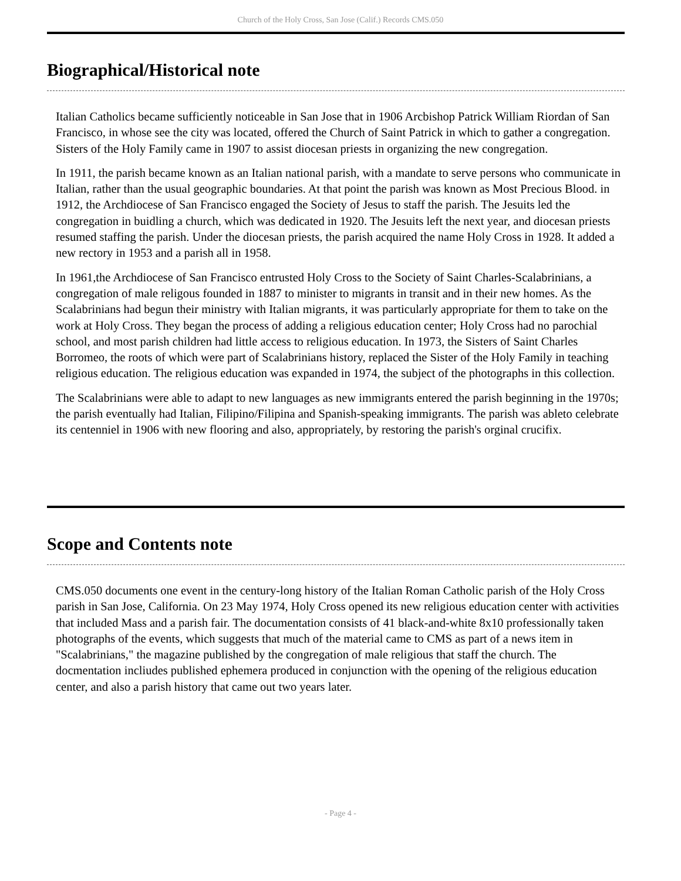Church of the Holy Cross, San Jose (Calif.) Records CMS.050
Biographical/Historical note
Italian Catholics became sufficiently noticeable in San Jose that in 1906 Arcbishop Patrick William Riordan of San Francisco, in whose see the city was located, offered the Church of Saint Patrick in which to gather a congregation. Sisters of the Holy Family came in 1907 to assist diocesan priests in organizing the new congregation.
In 1911, the parish became known as an Italian national parish, with a mandate to serve persons who communicate in Italian, rather than the usual geographic boundaries. At that point the parish was known as Most Precious Blood. in 1912, the Archdiocese of San Francisco engaged the Society of Jesus to staff the parish. The Jesuits led the congregation in buidling a church, which was dedicated in 1920. The Jesuits left the next year, and diocesan priests resumed staffing the parish. Under the diocesan priests, the parish acquired the name Holy Cross in 1928. It added a new rectory in 1953 and a parish all in 1958.
In 1961,the Archdiocese of San Francisco entrusted Holy Cross to the Society of Saint Charles-Scalabrinians, a congregation of male religous founded in 1887 to minister to migrants in transit and in their new homes. As the Scalabrinians had begun their ministry with Italian migrants, it was particularly appropriate for them to take on the work at Holy Cross. They began the process of adding a religious education center; Holy Cross had no parochial school, and most parish children had little access to religious education. In 1973, the Sisters of Saint Charles Borromeo, the roots of which were part of Scalabrinians history, replaced the Sister of the Holy Family in teaching religious education. The religious education was expanded in 1974, the subject of the photographs in this collection.
The Scalabrinians were able to adapt to new languages as new immigrants entered the parish beginning in the 1970s; the parish eventually had Italian, Filipino/Filipina and Spanish-speaking immigrants. The parish was ableto celebrate its centenniel in 1906 with new flooring and also, appropriately, by restoring the parish's orginal crucifix.
Scope and Contents note
CMS.050 documents one event in the century-long history of the Italian Roman Catholic parish of the Holy Cross parish in San Jose, California. On 23 May 1974, Holy Cross opened its new religious education center with activities that included Mass and a parish fair. The documentation consists of 41 black-and-white 8x10 professionally taken photographs of the events, which suggests that much of the material came to CMS as part of a news item in "Scalabrinians," the magazine published by the congregation of male religious that staff the church. The docmentation incliudes published ephemera produced in conjunction with the opening of the religious education center, and also a parish history that came out two years later.
- Page 4 -